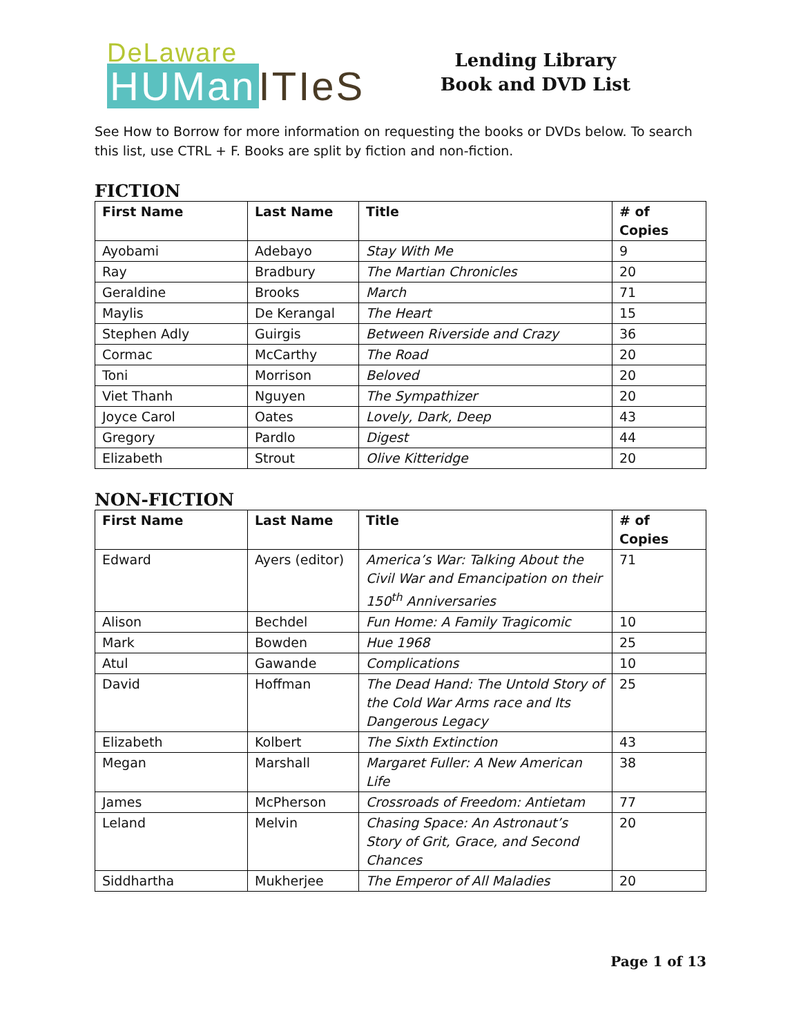DeLaware
HUMan ITIeS
Lending Library
Book and DVD List
See How to Borrow for more information on requesting the books or DVDs below. To search this list, use CTRL + F. Books are split by fiction and non-fiction.
FICTION
| First Name | Last Name | Title | # of Copies |
| --- | --- | --- | --- |
| Ayobami | Adebayo | Stay With Me | 9 |
| Ray | Bradbury | The Martian Chronicles | 20 |
| Geraldine | Brooks | March | 71 |
| Maylis | De Kerangal | The Heart | 15 |
| Stephen Adly | Guirgis | Between Riverside and Crazy | 36 |
| Cormac | McCarthy | The Road | 20 |
| Toni | Morrison | Beloved | 20 |
| Viet Thanh | Nguyen | The Sympathizer | 20 |
| Joyce Carol | Oates | Lovely, Dark, Deep | 43 |
| Gregory | Pardlo | Digest | 44 |
| Elizabeth | Strout | Olive Kitteridge | 20 |
NON-FICTION
| First Name | Last Name | Title | # of Copies |
| --- | --- | --- | --- |
| Edward | Ayers (editor) | America’s War: Talking About the Civil War and Emancipation on their 150<sup>th</sup> Anniversaries | 71 |
| Alison | Bechdel | Fun Home: A Family Tragicomic | 10 |
| Mark | Bowden | Hue 1968 | 25 |
| Atul | Gawande | Complications | 10 |
| David | Hoffman | The Dead Hand: The Untold Story of the Cold War Arms race and Its Dangerous Legacy | 25 |
| Elizabeth | Kolbert | The Sixth Extinction | 43 |
| Megan | Marshall | Margaret Fuller: A New American Life | 38 |
| James | McPherson | Crossroads of Freedom: Antietam | 77 |
| Leland | Melvin | Chasing Space: An Astronaut’s Story of Grit, Grace, and Second Chances | 20 |
| Siddhartha | Mukherjee | The Emperor of All Maladies | 20 |
Page 1 of 13